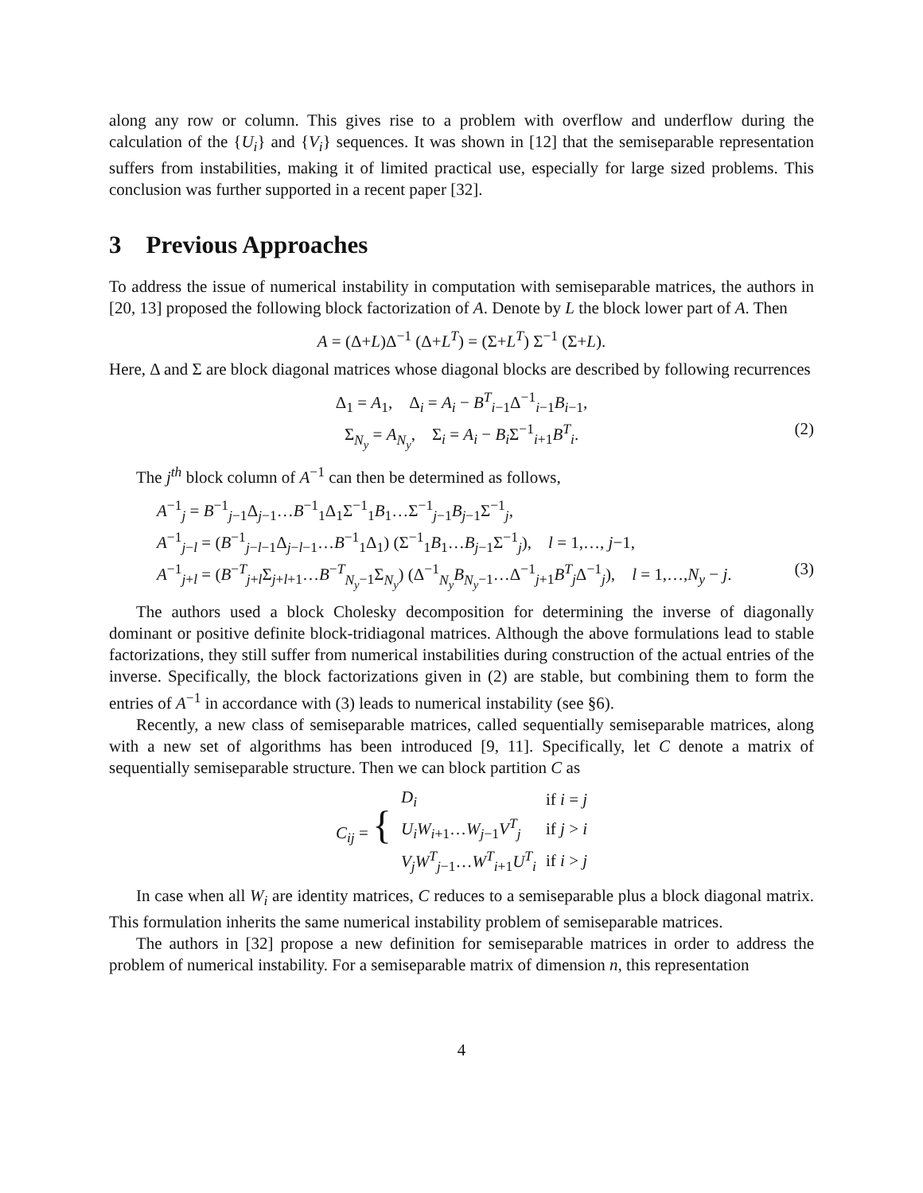along any row or column. This gives rise to a problem with overflow and underflow during the calculation of the {U<sub>i</sub>} and {V<sub>i</sub>} sequences. It was shown in [12] that the semiseparable representation suffers from instabilities, making it of limited practical use, especially for large sized problems. This conclusion was further supported in a recent paper [32].
3 Previous Approaches
To address the issue of numerical instability in computation with semiseparable matrices, the authors in [20, 13] proposed the following block factorization of A. Denote by L the block lower part of A. Then
A = (Δ+L)Δ<sup>−1</sup> (Δ+L<sup>T</sup>) = (Σ+L<sup>T</sup>) Σ<sup>−1</sup> (Σ+L).
Here, Δ and Σ are block diagonal matrices whose diagonal blocks are described by following recurrences
Δ<sub>1</sub> = A<sub>1</sub>, Δ<sub>i</sub> = A<sub>i</sub> − B<sup>T</sup><sub>i−1</sub>Δ<sup>−1</sup><sub>i−1</sub>B<sub>i−1</sub>,
Σ<sub>N<sub>y</sub></sub> = A<sub>N<sub>y</sub></sub>, Σ<sub>i</sub> = A<sub>i</sub> − B<sub>i</sub> Σ<sup>−1</sup><sub>i+1</sub>B<sup>T</sup><sub>i</sub>. (2)
The j<sup>th</sup> block column of A<sup>−1</sup> can then be determined as follows,
A<sup>−1</sup><sub>j</sub> = B<sup>−1</sup><sub>j−1</sub>Δ<sub>j−1</sub>…B<sup>−1</sup><sub>1</sub>Δ<sub>1</sub>Σ<sup>−1</sup><sub>1</sub>B<sub>1</sub>…Σ<sup>−1</sup><sub>j−1</sub>B<sub>j−1</sub>Σ<sup>−1</sup><sub>j</sub>,
A<sup>−1</sup><sub>j−l</sub> = (B<sup>−1</sup><sub>j−l−1</sub>Δ<sub>j−l−1</sub>…B<sup>−1</sup><sub>1</sub>Δ<sub>1</sub>) (Σ<sup>−1</sup><sub>1</sub>B<sub>1</sub>…B<sub>j−1</sub>Σ<sup>−1</sup><sub>j</sub>), l = 1,…, j−1,
A<sup>−1</sup><sub>j+l</sub> = (B<sup>−T</sup><sub>j+l</sub>Σ<sub>j+l+1</sub>…B<sup>−T</sup><sub>N<sub>y</sub>−1</sub>Σ<sub>N<sub>y</sub></sub>) (Δ<sup>−1</sup><sub>N<sub>y</sub></sub>B<sub>N<sub>y</sub>−1</sub>…Δ<sup>−1</sup><sub>j+1</sub>B<sup>T</sup><sub>j</sub>Δ<sup>−1</sup><sub>j</sub>), l = 1,…,N<sub>y</sub> − j. (3)
The authors used a block Cholesky decomposition for determining the inverse of diagonally dominant or positive definite block-tridiagonal matrices. Although the above formulations lead to stable factorizations, they still suffer from numerical instabilities during construction of the actual entries of the inverse. Specifically, the block factorizations given in (2) are stable, but combining them to form the entries of A<sup>−1</sup> in accordance with (3) leads to numerical instability (see §6).
Recently, a new class of semiseparable matrices, called sequentially semiseparable matrices, along with a new set of algorithms has been introduced [9, 11]. Specifically, let C denote a matrix of sequentially semiseparable structure. Then we can block partition C as
| C<sub>ij</sub> = { | D<sub>i</sub> | if i = j |
| | U<sub>i</sub>W<sub>i+1</sub>… W<sub>j−1</sub> V<sup>T</sup><sub>j</sub> | if j > i |
| | V<sub>j</sub>W<sup>T</sup><sub>j−1</sub>… W<sup>T</sup><sub>i+1</sub> U<sup>T</sup><sub>i</sub> | if i > j |
In case when all W<sub>i</sub> are identity matrices, C reduces to a semiseparable plus a block diagonal matrix. This formulation inherits the same numerical instability problem of semiseparable matrices.
The authors in [32] propose a new definition for semiseparable matrices in order to address the problem of numerical instability. For a semiseparable matrix of dimension n, this representation
4